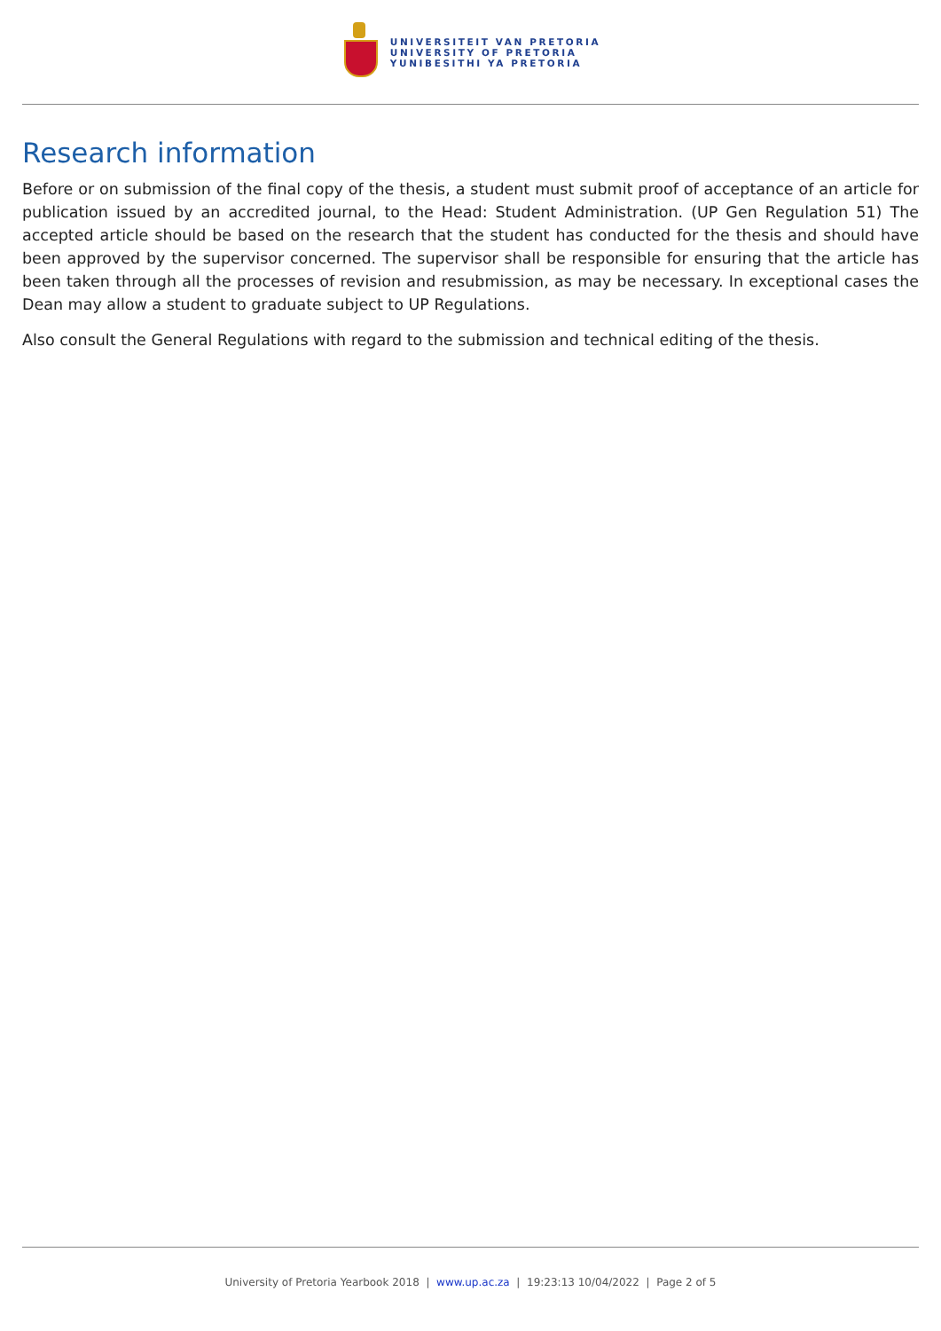UNIVERSITEIT VAN PRETORIA
UNIVERSITY OF PRETORIA
YUNIBESITHI YA PRETORIA
Research information
Before or on submission of the final copy of the thesis, a student must submit proof of acceptance of an article for publication issued by an accredited journal, to the Head: Student Administration. (UP Gen Regulation 51) The accepted article should be based on the research that the student has conducted for the thesis and should have been approved by the supervisor concerned. The supervisor shall be responsible for ensuring that the article has been taken through all the processes of revision and resubmission, as may be necessary. In exceptional cases the Dean may allow a student to graduate subject to UP Regulations.
Also consult the General Regulations with regard to the submission and technical editing of the thesis.
University of Pretoria Yearbook 2018 | www.up.ac.za | 19:23:13 10/04/2022 | Page 2 of 5